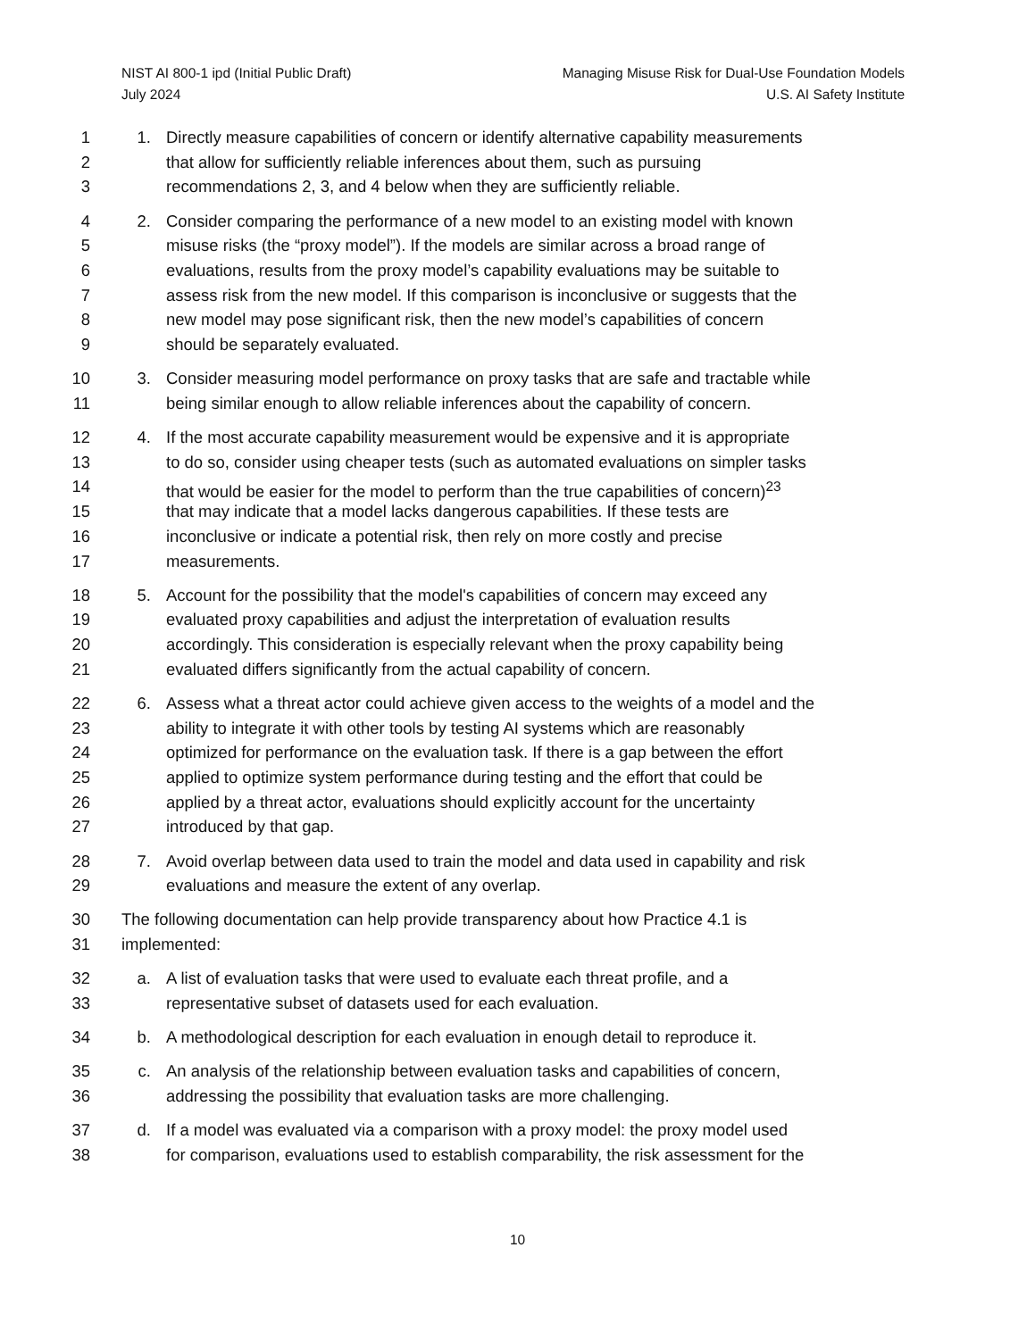NIST AI 800-1 ipd (Initial Public Draft)
July 2024
Managing Misuse Risk for Dual-Use Foundation Models
U.S. AI Safety Institute
1 1. Directly measure capabilities of concern or identify alternative capability measurements
2 that allow for sufficiently reliable inferences about them, such as pursuing
3 recommendations 2, 3, and 4 below when they are sufficiently reliable.
4 2. Consider comparing the performance of a new model to an existing model with known
5 misuse risks (the “proxy model”). If the models are similar across a broad range of
6 evaluations, results from the proxy model’s capability evaluations may be suitable to
7 assess risk from the new model. If this comparison is inconclusive or suggests that the
8 new model may pose significant risk, then the new model’s capabilities of concern
9 should be separately evaluated.
10 3. Consider measuring model performance on proxy tasks that are safe and tractable while
11 being similar enough to allow reliable inferences about the capability of concern.
12 4. If the most accurate capability measurement would be expensive and it is appropriate
13 to do so, consider using cheaper tests (such as automated evaluations on simpler tasks
14 that would be easier for the model to perform than the true capabilities of concern)<sup>23</sup>
15 that may indicate that a model lacks dangerous capabilities. If these tests are
16 inconclusive or indicate a potential risk, then rely on more costly and precise
17 measurements.
18 5. Account for the possibility that the model's capabilities of concern may exceed any
19 evaluated proxy capabilities and adjust the interpretation of evaluation results
20 accordingly. This consideration is especially relevant when the proxy capability being
21 evaluated differs significantly from the actual capability of concern.
22 6. Assess what a threat actor could achieve given access to the weights of a model and the
23 ability to integrate it with other tools by testing AI systems which are reasonably
24 optimized for performance on the evaluation task. If there is a gap between the effort
25 applied to optimize system performance during testing and the effort that could be
26 applied by a threat actor, evaluations should explicitly account for the uncertainty
27 introduced by that gap.
28 7. Avoid overlap between data used to train the model and data used in capability and risk
29 evaluations and measure the extent of any overlap.
30 The following documentation can help provide transparency about how Practice 4.1 is
31 implemented:
32 a. A list of evaluation tasks that were used to evaluate each threat profile, and a
33 representative subset of datasets used for each evaluation.
34 b. A methodological description for each evaluation in enough detail to reproduce it.
35 c. An analysis of the relationship between evaluation tasks and capabilities of concern,
36 addressing the possibility that evaluation tasks are more challenging.
37 d. If a model was evaluated via a comparison with a proxy model: the proxy model used
38 for comparison, evaluations used to establish comparability, the risk assessment for the
10